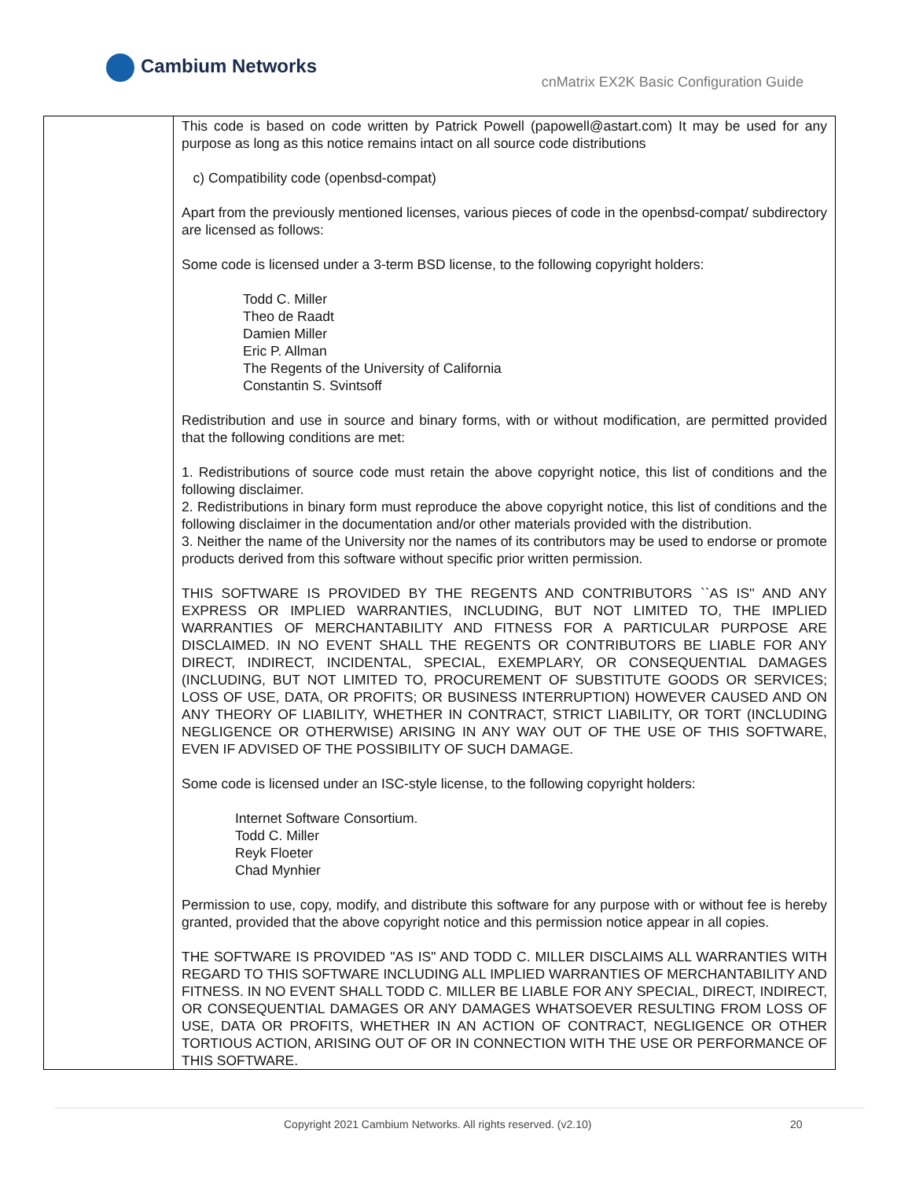Cambium Networks
cnMatrix EX2K Basic Configuration Guide
| | This code is based on code written by Patrick Powell (papowell@astart.com) It may be used for any purpose as long as this notice remains intact on all source code distributions c) Compatibility code (openbsd-compat) Apart from the previously mentioned licenses, various pieces of code in the openbsd-compat/ subdirectory are licensed as follows: Some code is licensed under a 3-term BSD license, to the following copyright holders: Todd C. Miller Theo de Raadt Damien Miller Eric P. Allman The Regents of the University of California Constantin S. Svintsoff Redistribution and use in source and binary forms, with or without modification, are permitted provided that the following conditions are met: 1. Redistributions of source code must retain the above copyright notice, this list of conditions and the following disclaimer. 2. Redistributions in binary form must reproduce the above copyright notice, this list of conditions and the following disclaimer in the documentation and/or other materials provided with the distribution. 3. Neither the name of the University nor the names of its contributors may be used to endorse or promote products derived from this software without specific prior written permission. THIS SOFTWARE IS PROVIDED BY THE REGENTS AND CONTRIBUTORS ``AS IS'' AND ANY EXPRESS OR IMPLIED WARRANTIES, INCLUDING, BUT NOT LIMITED TO, THE IMPLIED WARRANTIES OF MERCHANTABILITY AND FITNESS FOR A PARTICULAR PURPOSE ARE DISCLAIMED. IN NO EVENT SHALL THE REGENTS OR CONTRIBUTORS BE LIABLE FOR ANY DIRECT, INDIRECT, INCIDENTAL, SPECIAL, EXEMPLARY, OR CONSEQUENTIAL DAMAGES (INCLUDING, BUT NOT LIMITED TO, PROCUREMENT OF SUBSTITUTE GOODS OR SERVICES; LOSS OF USE, DATA, OR PROFITS; OR BUSINESS INTERRUPTION) HOWEVER CAUSED AND ON ANY THEORY OF LIABILITY, WHETHER IN CONTRACT, STRICT LIABILITY, OR TORT (INCLUDING NEGLIGENCE OR OTHERWISE) ARISING IN ANY WAY OUT OF THE USE OF THIS SOFTWARE, EVEN IF ADVISED OF THE POSSIBILITY OF SUCH DAMAGE. Some code is licensed under an ISC-style license, to the following copyright holders: Internet Software Consortium. Todd C. Miller Reyk Floeter Chad Mynhier Permission to use, copy, modify, and distribute this software for any purpose with or without fee is hereby granted, provided that the above copyright notice and this permission notice appear in all copies. THE SOFTWARE IS PROVIDED "AS IS" AND TODD C. MILLER DISCLAIMS ALL WARRANTIES WITH REGARD TO THIS SOFTWARE INCLUDING ALL IMPLIED WARRANTIES OF MERCHANTABILITY AND FITNESS. IN NO EVENT SHALL TODD C. MILLER BE LIABLE FOR ANY SPECIAL, DIRECT, INDIRECT, OR CONSEQUENTIAL DAMAGES OR ANY DAMAGES WHATSOEVER RESULTING FROM LOSS OF USE, DATA OR PROFITS, WHETHER IN AN ACTION OF CONTRACT, NEGLIGENCE OR OTHER TORTIOUS ACTION, ARISING OUT OF OR IN CONNECTION WITH THE USE OR PERFORMANCE OF THIS SOFTWARE. |
Copyright 2021 Cambium Networks. All rights reserved. (v2.10) 20